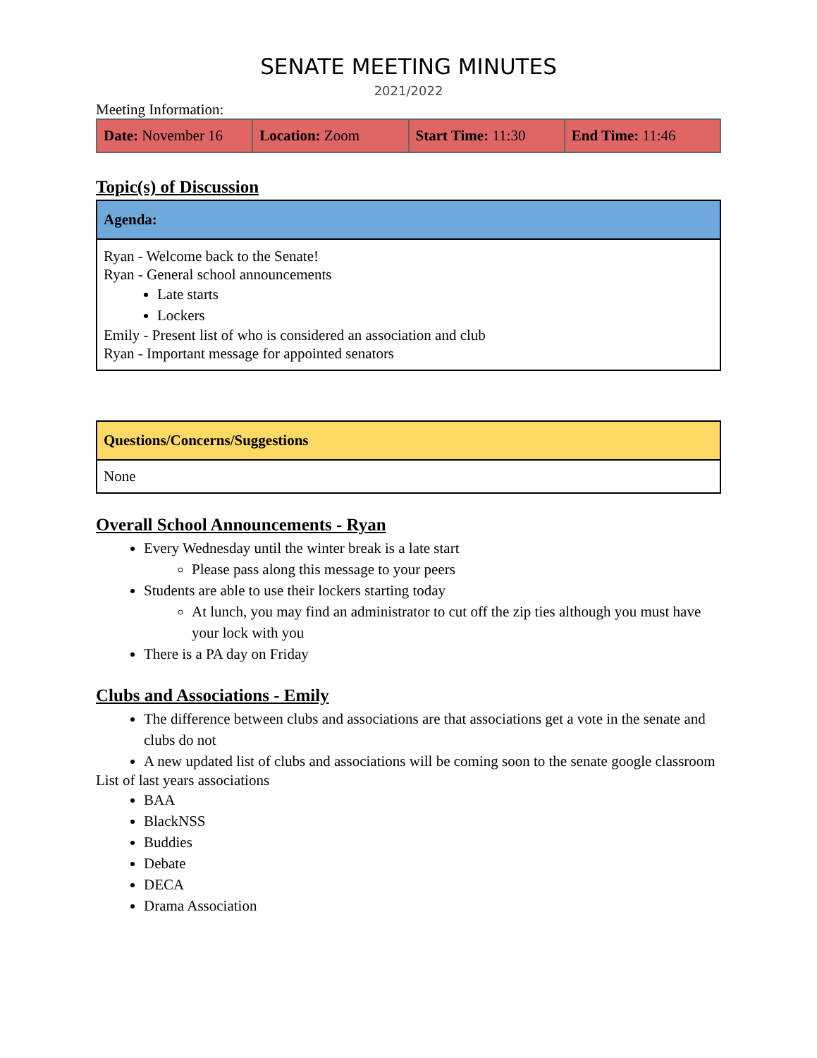SENATE MEETING MINUTES
2021/2022
Meeting Information:
| Date: November 16 | Location: Zoom | Start Time: 11:30 | End Time: 11:46 |
Topic(s) of Discussion
| Agenda: |
| Ryan - Welcome back to the Senate! Ryan - General school announcements Late starts Lockers Emily - Present list of who is considered an association and club Ryan - Important message for appointed senators |
| Questions/Concerns/Suggestions |
| None |
Overall School Announcements - Ryan
Every Wednesday until the winter break is a late start
Please pass along this message to your peers
Students are able to use their lockers starting today
At lunch, you may find an administrator to cut off the zip ties although you must have your lock with you
There is a PA day on Friday
Clubs and Associations - Emily
The difference between clubs and associations are that associations get a vote in the senate and clubs do not
A new updated list of clubs and associations will be coming soon to the senate google classroom
List of last years associations
BAA
BlackNSS
Buddies
Debate
DECA
Drama Association